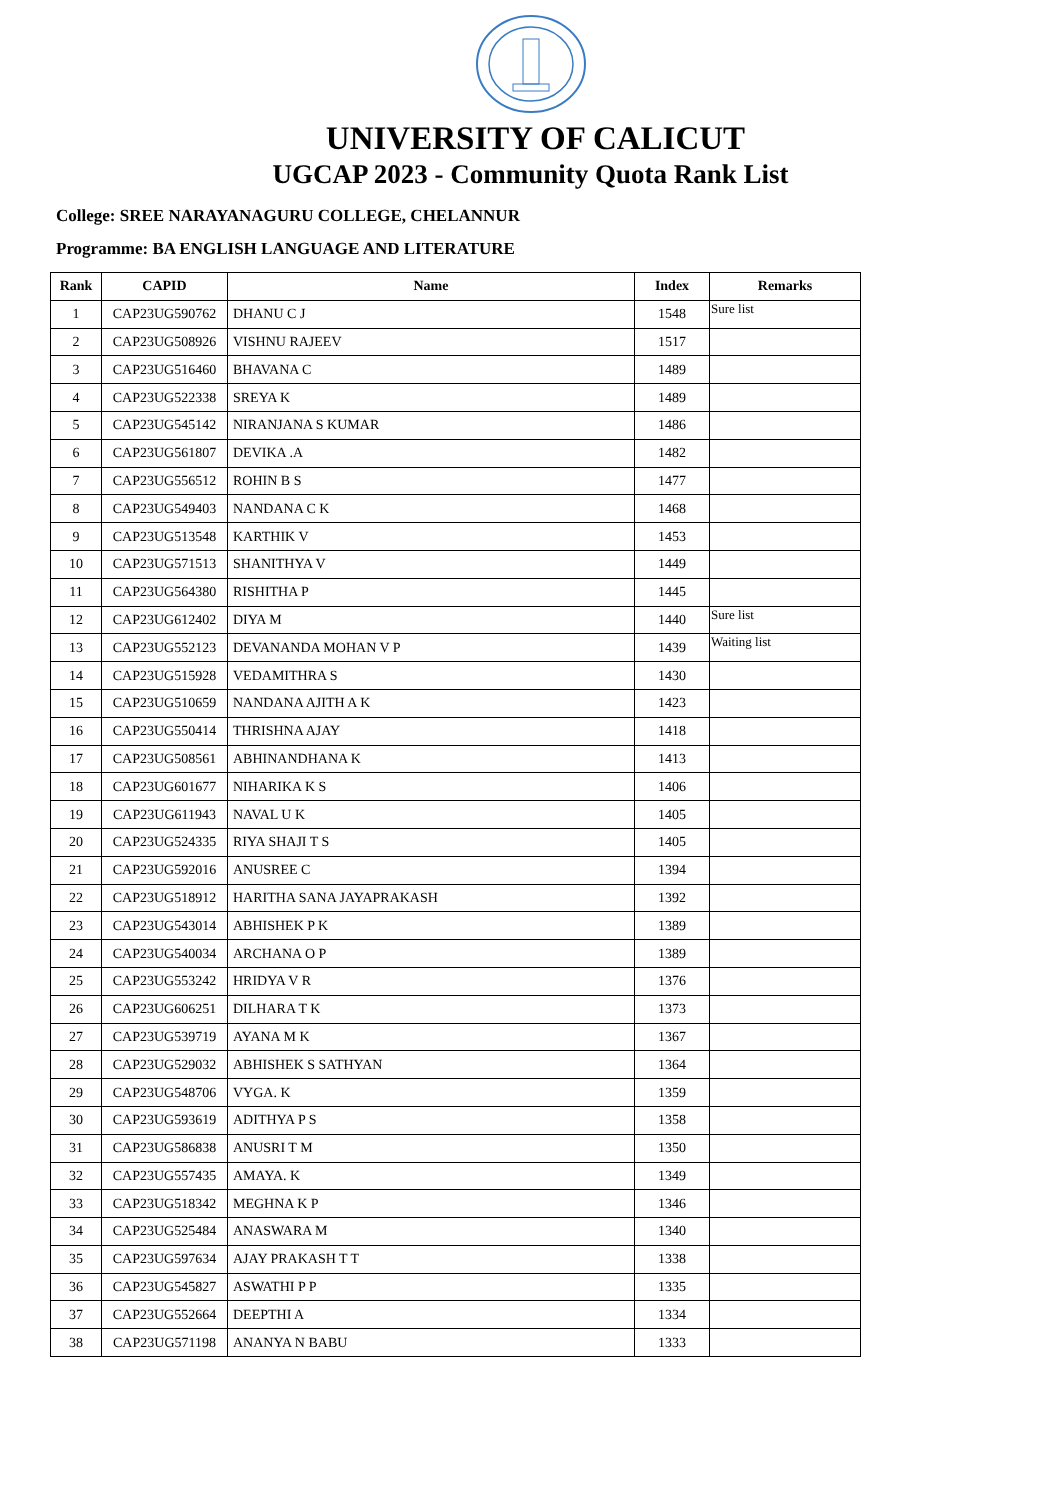UNIVERSITY OF CALICUT
UGCAP 2023 - Community Quota Rank List
College: SREE NARAYANAGURU COLLEGE, CHELANNUR
Programme: BA ENGLISH LANGUAGE AND LITERATURE
| Rank | CAPID | Name | Index | Remarks |
| --- | --- | --- | --- | --- |
| 1 | CAP23UG590762 | DHANU C J | 1548 | Sure list |
| 2 | CAP23UG508926 | VISHNU RAJEEV | 1517 | |
| 3 | CAP23UG516460 | BHAVANA C | 1489 | |
| 4 | CAP23UG522338 | SREYA K | 1489 | |
| 5 | CAP23UG545142 | NIRANJANA S KUMAR | 1486 | |
| 6 | CAP23UG561807 | DEVIKA .A | 1482 | |
| 7 | CAP23UG556512 | ROHIN B S | 1477 | |
| 8 | CAP23UG549403 | NANDANA C K | 1468 | |
| 9 | CAP23UG513548 | KARTHIK V | 1453 | |
| 10 | CAP23UG571513 | SHANITHYA V | 1449 | |
| 11 | CAP23UG564380 | RISHITHA P | 1445 | |
| 12 | CAP23UG612402 | DIYA M | 1440 | Sure list |
| 13 | CAP23UG552123 | DEVANANDA MOHAN V P | 1439 | Waiting list |
| 14 | CAP23UG515928 | VEDAMITHRA S | 1430 | |
| 15 | CAP23UG510659 | NANDANA AJITH A K | 1423 | |
| 16 | CAP23UG550414 | THRISHNA AJAY | 1418 | |
| 17 | CAP23UG508561 | ABHINANDHANA K | 1413 | |
| 18 | CAP23UG601677 | NIHARIKA K S | 1406 | |
| 19 | CAP23UG611943 | NAVAL U K | 1405 | |
| 20 | CAP23UG524335 | RIYA SHAJI T S | 1405 | |
| 21 | CAP23UG592016 | ANUSREE C | 1394 | |
| 22 | CAP23UG518912 | HARITHA SANA JAYAPRAKASH | 1392 | |
| 23 | CAP23UG543014 | ABHISHEK P K | 1389 | |
| 24 | CAP23UG540034 | ARCHANA O P | 1389 | |
| 25 | CAP23UG553242 | HRIDYA V R | 1376 | |
| 26 | CAP23UG606251 | DILHARA T K | 1373 | |
| 27 | CAP23UG539719 | AYANA M K | 1367 | |
| 28 | CAP23UG529032 | ABHISHEK S SATHYAN | 1364 | |
| 29 | CAP23UG548706 | VYGA. K | 1359 | |
| 30 | CAP23UG593619 | ADITHYA P S | 1358 | |
| 31 | CAP23UG586838 | ANUSRI T M | 1350 | |
| 32 | CAP23UG557435 | AMAYA. K | 1349 | |
| 33 | CAP23UG518342 | MEGHNA K P | 1346 | |
| 34 | CAP23UG525484 | ANASWARA M | 1340 | |
| 35 | CAP23UG597634 | AJAY PRAKASH T T | 1338 | |
| 36 | CAP23UG545827 | ASWATHI P P | 1335 | |
| 37 | CAP23UG552664 | DEEPTHI A | 1334 | |
| 38 | CAP23UG571198 | ANANYA N BABU | 1333 | |